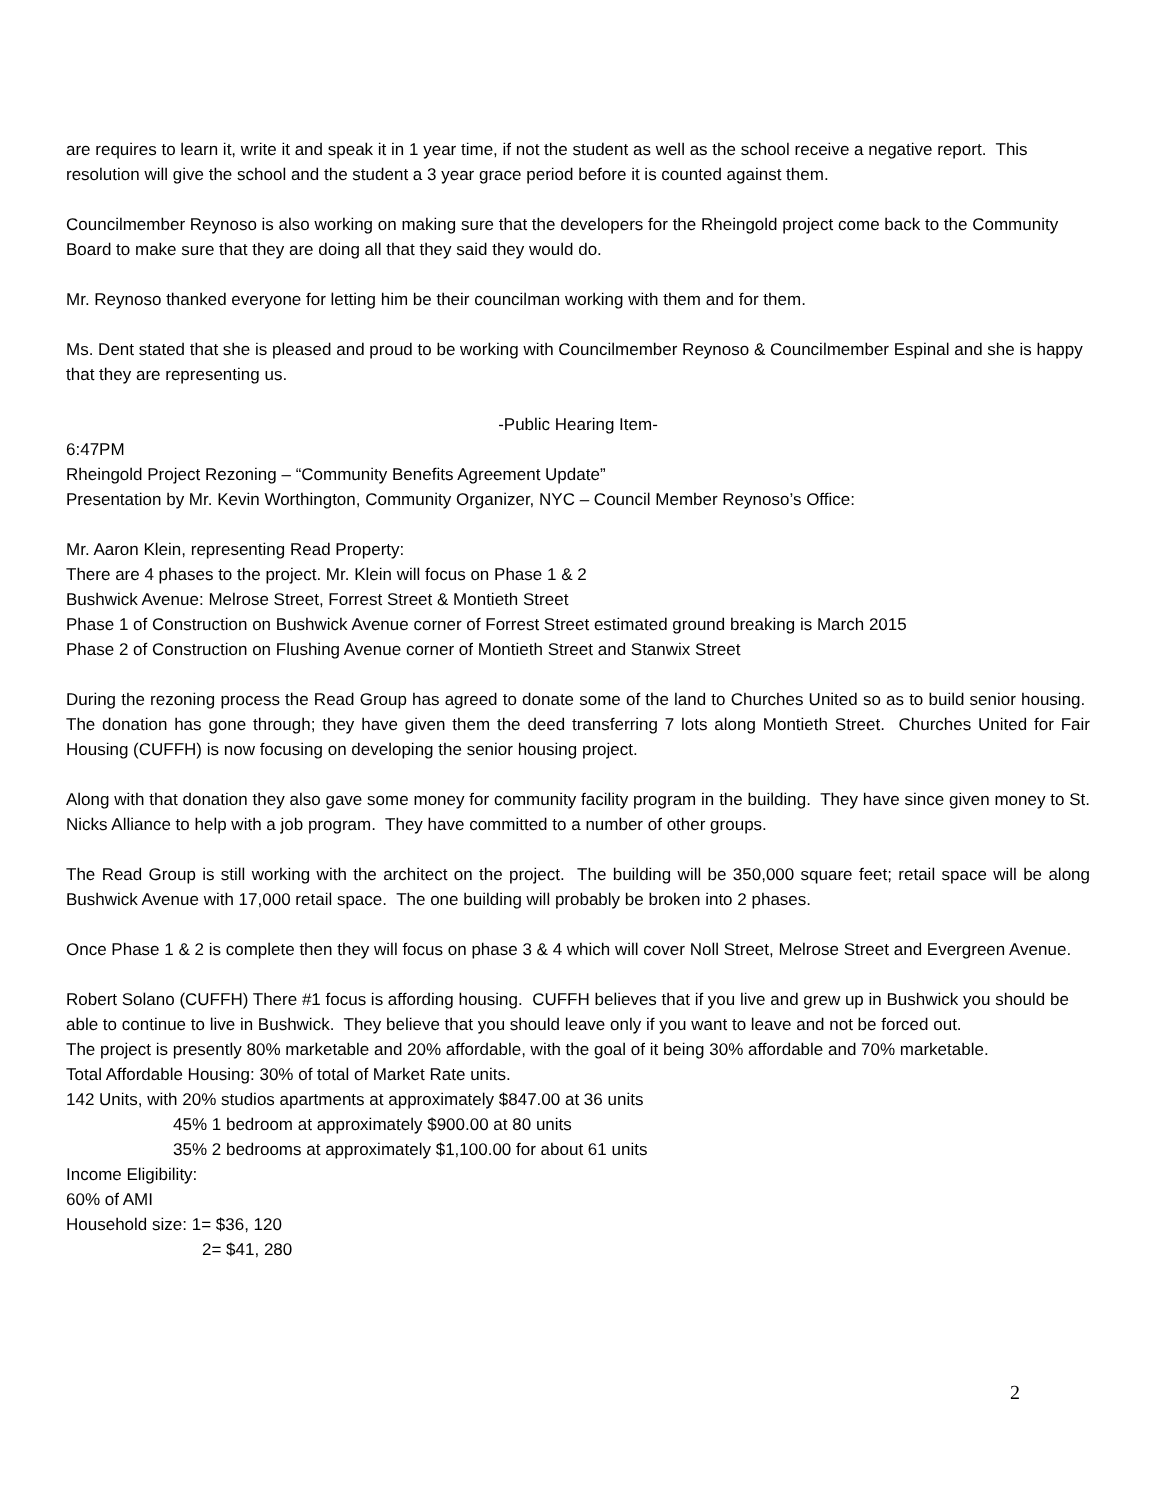are requires to learn it, write it and speak it in 1 year time, if not the student as well as the school receive a negative report. This resolution will give the school and the student a 3 year grace period before it is counted against them.
Councilmember Reynoso is also working on making sure that the developers for the Rheingold project come back to the Community Board to make sure that they are doing all that they said they would do.
Mr. Reynoso thanked everyone for letting him be their councilman working with them and for them.
Ms. Dent stated that she is pleased and proud to be working with Councilmember Reynoso & Councilmember Espinal and she is happy that they are representing us.
-Public Hearing Item-
6:47PM
Rheingold Project Rezoning – “Community Benefits Agreement Update”
Presentation by Mr. Kevin Worthington, Community Organizer, NYC – Council Member Reynoso’s Office:
Mr. Aaron Klein, representing Read Property:
There are 4 phases to the project. Mr. Klein will focus on Phase 1 & 2
Bushwick Avenue: Melrose Street, Forrest Street & Montieth Street
Phase 1 of Construction on Bushwick Avenue corner of Forrest Street estimated ground breaking is March 2015
Phase 2 of Construction on Flushing Avenue corner of Montieth Street and Stanwix Street
During the rezoning process the Read Group has agreed to donate some of the land to Churches United so as to build senior housing. The donation has gone through; they have given them the deed transferring 7 lots along Montieth Street. Churches United for Fair Housing (CUFFH) is now focusing on developing the senior housing project.
Along with that donation they also gave some money for community facility program in the building. They have since given money to St. Nicks Alliance to help with a job program. They have committed to a number of other groups.
The Read Group is still working with the architect on the project. The building will be 350,000 square feet; retail space will be along Bushwick Avenue with 17,000 retail space. The one building will probably be broken into 2 phases.
Once Phase 1 & 2 is complete then they will focus on phase 3 & 4 which will cover Noll Street, Melrose Street and Evergreen Avenue.
Robert Solano (CUFFH) There #1 focus is affording housing. CUFFH believes that if you live and grew up in Bushwick you should be able to continue to live in Bushwick. They believe that you should leave only if you want to leave and not be forced out.
The project is presently 80% marketable and 20% affordable, with the goal of it being 30% affordable and 70% marketable.
Total Affordable Housing: 30% of total of Market Rate units.
142 Units, with 20% studios apartments at approximately $847.00 at 36 units
45% 1 bedroom at approximately $900.00 at 80 units
35% 2 bedrooms at approximately $1,100.00 for about 61 units
Income Eligibility:
60% of AMI
Household size: 1= $36, 120
2= $41, 280
2